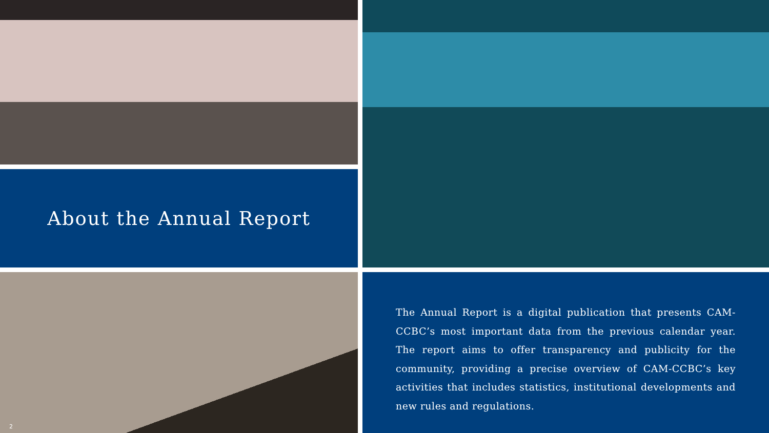About the Annual Report
2
The Annual Report is a digital publication that presents CAM-CCBC’s most important data from the previous calendar year. The report aims to offer transparency and publicity for the community, providing a precise overview of CAM-CCBC’s key activities that includes statistics, institutional developments and new rules and regulations.